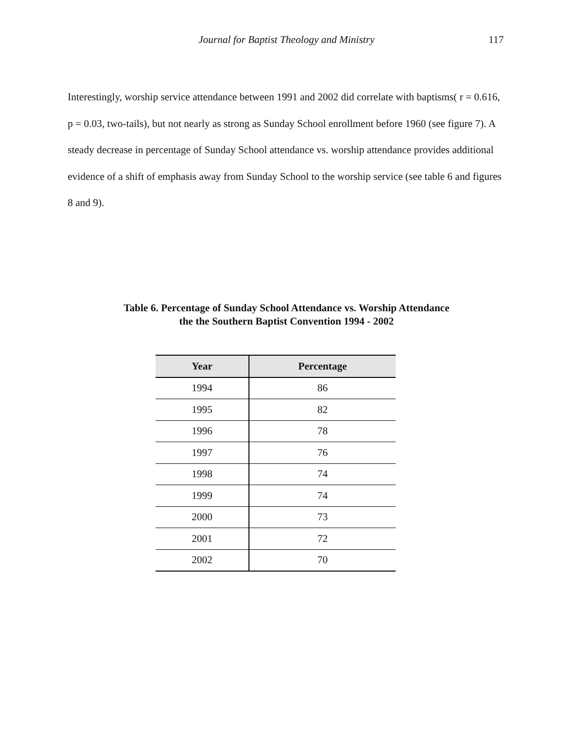Journal for Baptist Theology and Ministry 117
Interestingly, worship service attendance between 1991 and 2002 did correlate with baptisms( r = 0.616, p = 0.03, two-tails), but not nearly as strong as Sunday School enrollment before 1960 (see figure 7). A steady decrease in percentage of Sunday School attendance vs. worship attendance provides additional evidence of a shift of emphasis away from Sunday School to the worship service (see table 6 and figures 8 and 9).
Table 6. Percentage of Sunday School Attendance vs. Worship Attendance
the the Southern Baptist Convention 1994 - 2002
| Year | Percentage |
| --- | --- |
| 1994 | 86 |
| 1995 | 82 |
| 1996 | 78 |
| 1997 | 76 |
| 1998 | 74 |
| 1999 | 74 |
| 2000 | 73 |
| 2001 | 72 |
| 2002 | 70 |